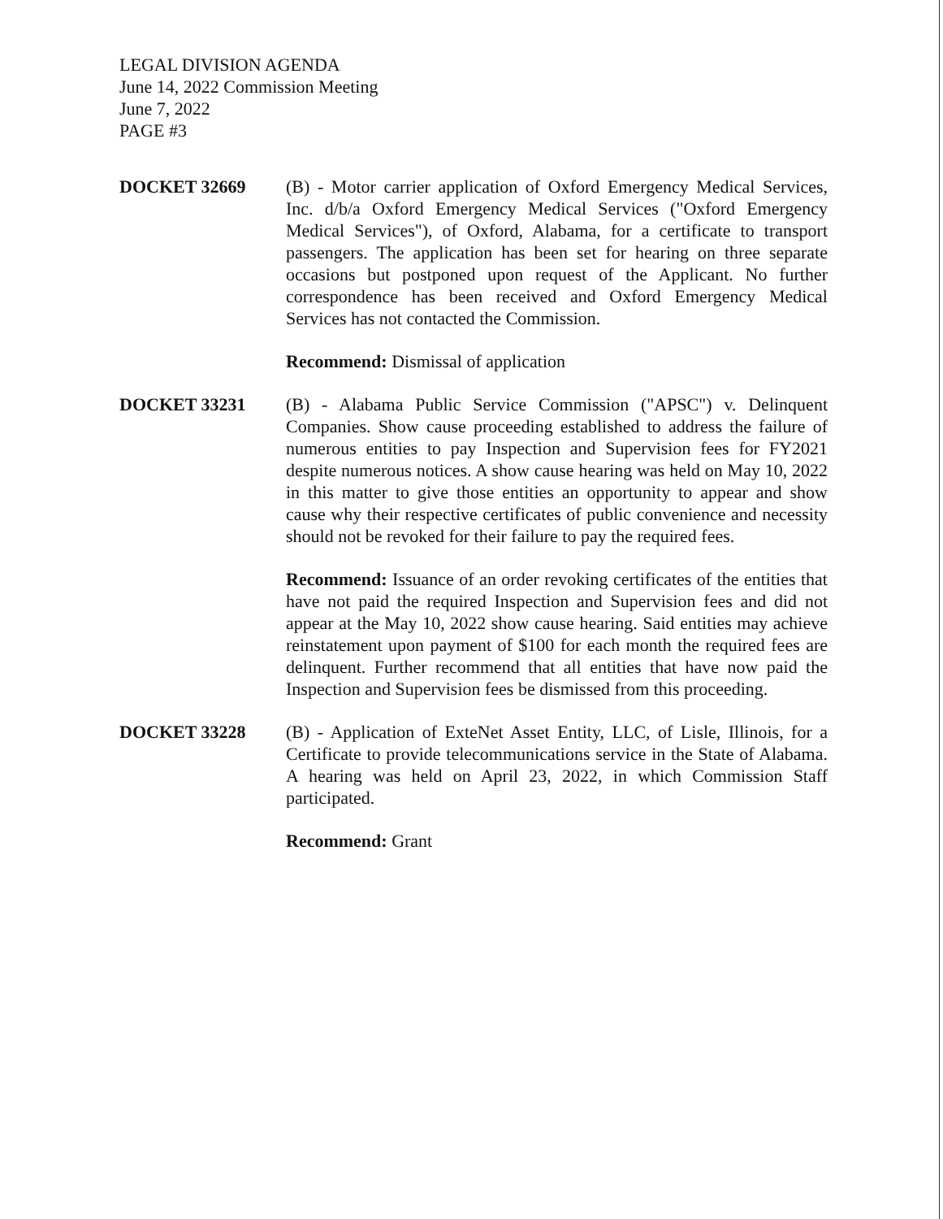LEGAL DIVISION AGENDA
June 14, 2022 Commission Meeting
June 7, 2022
PAGE #3
DOCKET 32669 (B) - Motor carrier application of Oxford Emergency Medical Services, Inc. d/b/a Oxford Emergency Medical Services ("Oxford Emergency Medical Services"), of Oxford, Alabama, for a certificate to transport passengers. The application has been set for hearing on three separate occasions but postponed upon request of the Applicant. No further correspondence has been received and Oxford Emergency Medical Services has not contacted the Commission.
Recommend: Dismissal of application
DOCKET 33231 (B) - Alabama Public Service Commission ("APSC") v. Delinquent Companies. Show cause proceeding established to address the failure of numerous entities to pay Inspection and Supervision fees for FY2021 despite numerous notices. A show cause hearing was held on May 10, 2022 in this matter to give those entities an opportunity to appear and show cause why their respective certificates of public convenience and necessity should not be revoked for their failure to pay the required fees.
Recommend: Issuance of an order revoking certificates of the entities that have not paid the required Inspection and Supervision fees and did not appear at the May 10, 2022 show cause hearing. Said entities may achieve reinstatement upon payment of $100 for each month the required fees are delinquent. Further recommend that all entities that have now paid the Inspection and Supervision fees be dismissed from this proceeding.
DOCKET 33228 (B) - Application of ExteNet Asset Entity, LLC, of Lisle, Illinois, for a Certificate to provide telecommunications service in the State of Alabama. A hearing was held on April 23, 2022, in which Commission Staff participated.
Recommend: Grant